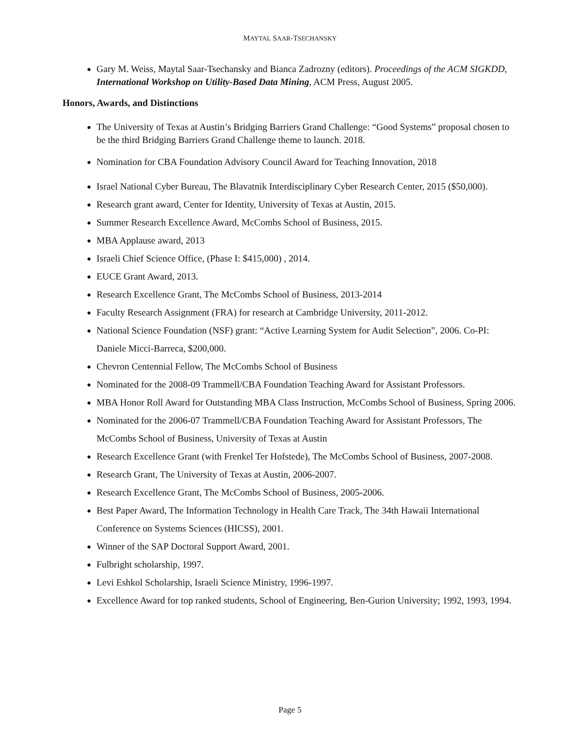MAYTAL SAAR-TSECHANSKY
Gary M. Weiss, Maytal Saar-Tsechansky and Bianca Zadrozny (editors). Proceedings of the ACM SIGKDD, International Workshop on Utility-Based Data Mining, ACM Press, August 2005.
Honors, Awards, and Distinctions
The University of Texas at Austin’s Bridging Barriers Grand Challenge: “Good Systems” proposal chosen to be the third Bridging Barriers Grand Challenge theme to launch. 2018.
Nomination for CBA Foundation Advisory Council Award for Teaching Innovation, 2018
Israel National Cyber Bureau, The Blavatnik Interdisciplinary Cyber Research Center, 2015 ($50,000).
Research grant award, Center for Identity, University of Texas at Austin, 2015.
Summer Research Excellence Award, McCombs School of Business, 2015.
MBA Applause award, 2013
Israeli Chief Science Office, (Phase I: $415,000) , 2014.
EUCE Grant Award, 2013.
Research Excellence Grant, The McCombs School of Business, 2013-2014
Faculty Research Assignment (FRA) for research at Cambridge University, 2011-2012.
National Science Foundation (NSF) grant: “Active Learning System for Audit Selection”, 2006. Co-PI: Daniele Micci-Barreca, $200,000.
Chevron Centennial Fellow, The McCombs School of Business
Nominated for the 2008-09 Trammell/CBA Foundation Teaching Award for Assistant Professors.
MBA Honor Roll Award for Outstanding MBA Class Instruction, McCombs School of Business, Spring 2006.
Nominated for the 2006-07 Trammell/CBA Foundation Teaching Award for Assistant Professors, The McCombs School of Business, University of Texas at Austin
Research Excellence Grant (with Frenkel Ter Hofstede), The McCombs School of Business, 2007-2008.
Research Grant, The University of Texas at Austin, 2006-2007.
Research Excellence Grant, The McCombs School of Business, 2005-2006.
Best Paper Award, The Information Technology in Health Care Track, The 34th Hawaii International Conference on Systems Sciences (HICSS), 2001.
Winner of the SAP Doctoral Support Award, 2001.
Fulbright scholarship, 1997.
Levi Eshkol Scholarship, Israeli Science Ministry, 1996-1997.
Excellence Award for top ranked students, School of Engineering, Ben-Gurion University; 1992, 1993, 1994.
Page 5